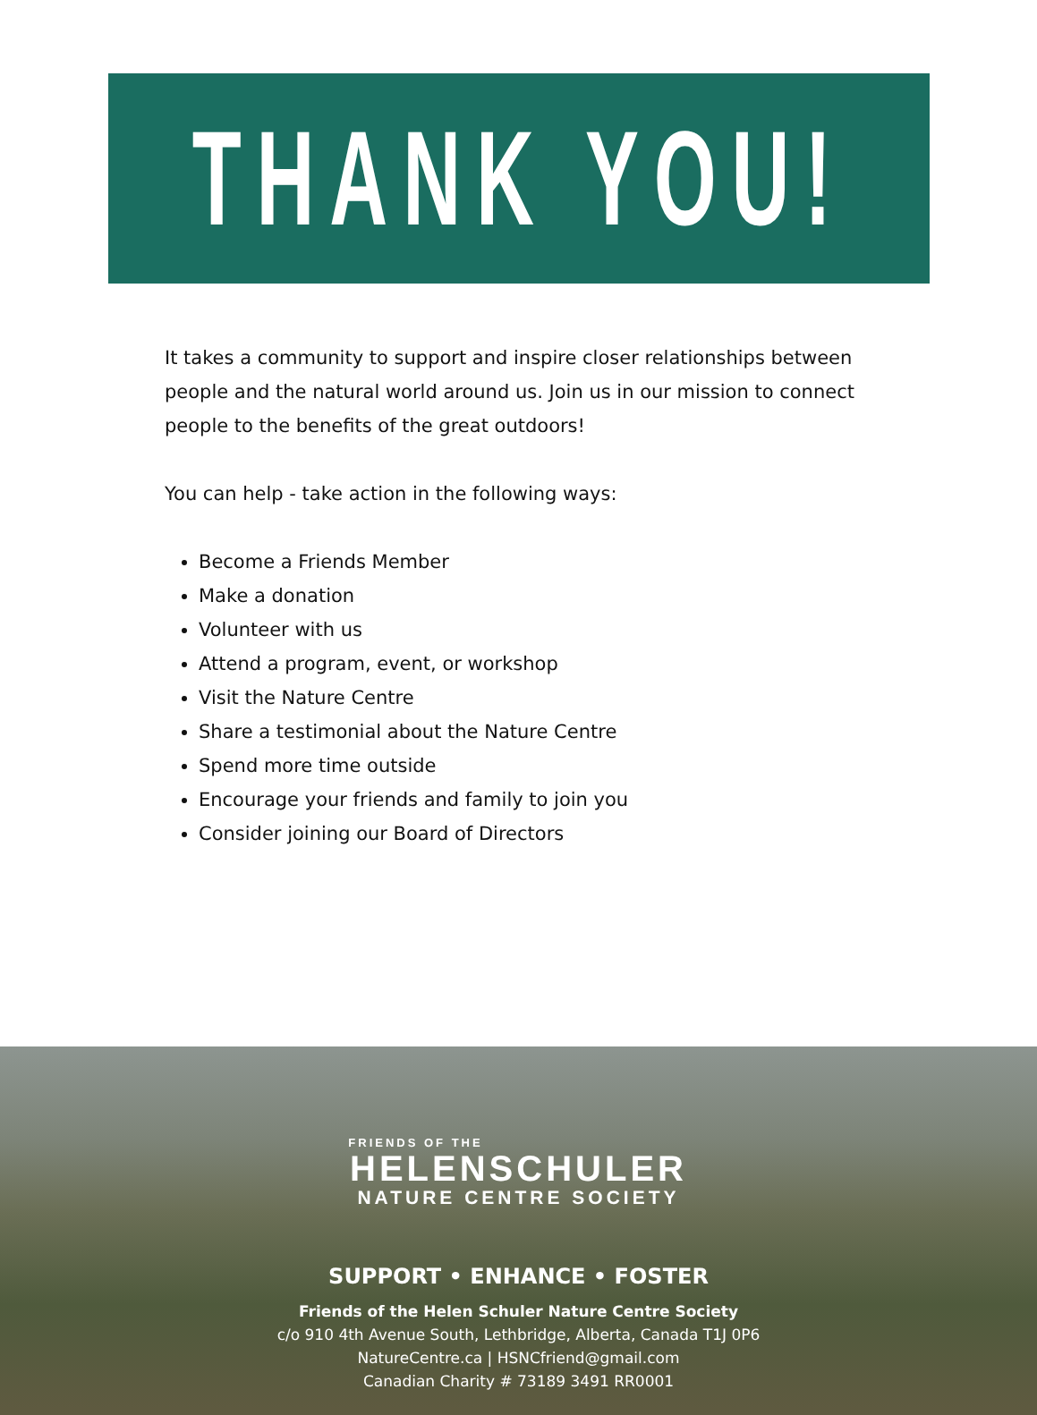THANK YOU!
It takes a community to support and inspire closer relationships between people and the natural world around us. Join us in our mission to connect people to the benefits of the great outdoors!
You can help - take action in the following ways:
Become a Friends Member
Make a donation
Volunteer with us
Attend a program, event, or workshop
Visit the Nature Centre
Share a testimonial about the Nature Centre
Spend more time outside
Encourage your friends and family to join you
Consider joining our Board of Directors
FRIENDS OF THE
HELENSCHULER
NATURE CENTRE SOCIETY
SUPPORT • ENHANCE • FOSTER
Friends of the Helen Schuler Nature Centre Society
c/o 910 4th Avenue South, Lethbridge, Alberta, Canada T1J 0P6
NatureCentre.ca | HSNCfriend@gmail.com
Canadian Charity # 73189 3491 RR0001